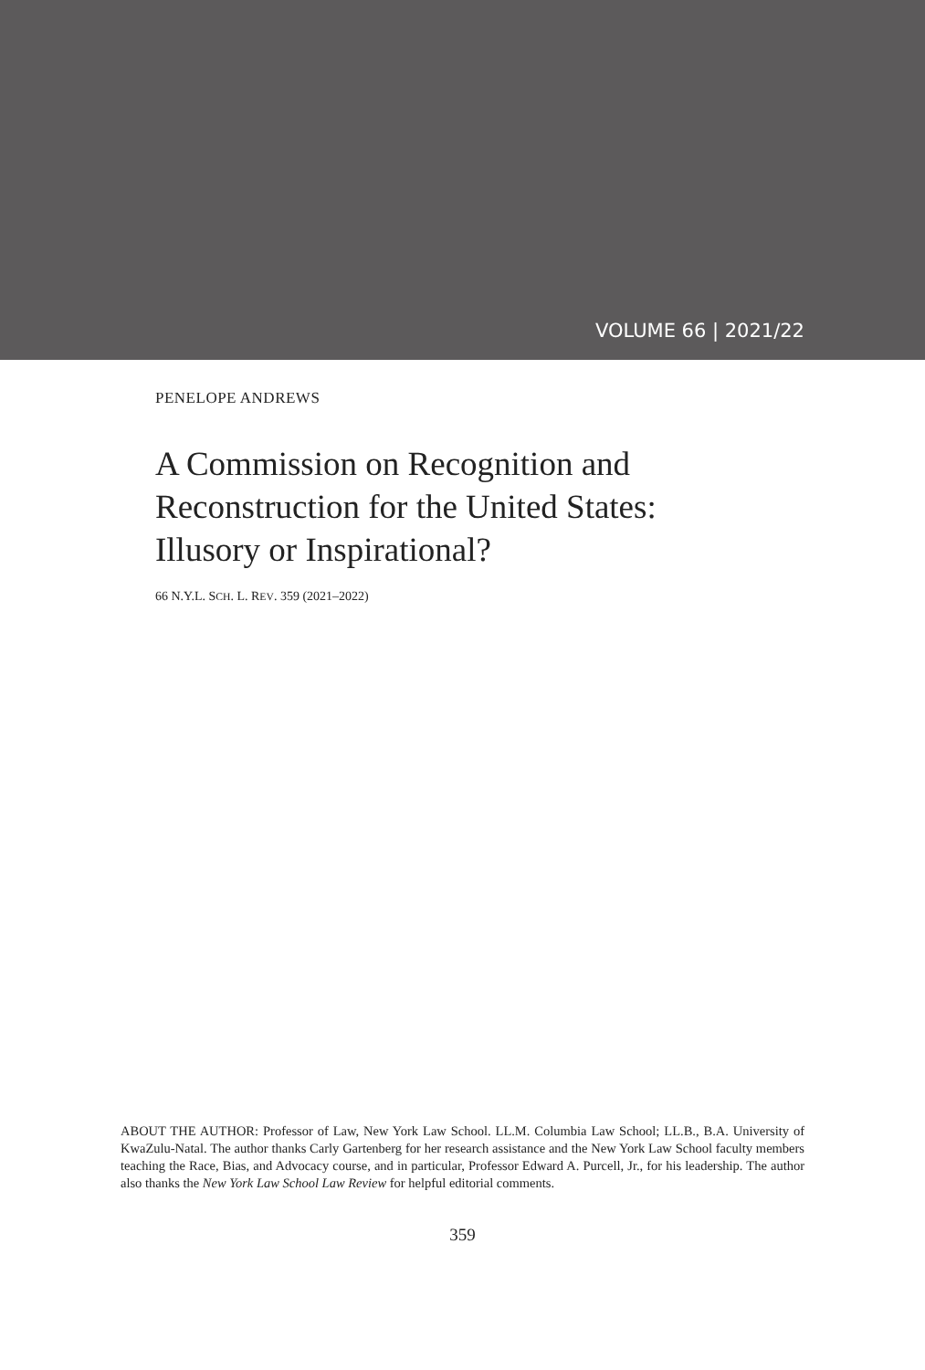VOLUME 66 | 2021/22
PENELOPE ANDREWS
A Commission on Recognition and
Reconstruction for the United States:
Illusory or Inspirational?
66 N.Y.L. SCH. L. REV. 359 (2021–2022)
ABOUT THE AUTHOR: Professor of Law, New York Law School. LL.M. Columbia Law School; LL.B., B.A. University of KwaZulu-Natal. The author thanks Carly Gartenberg for her research assistance and the New York Law School faculty members teaching the Race, Bias, and Advocacy course, and in particular, Professor Edward A. Purcell, Jr., for his leadership. The author also thanks the New York Law School Law Review for helpful editorial comments.
359